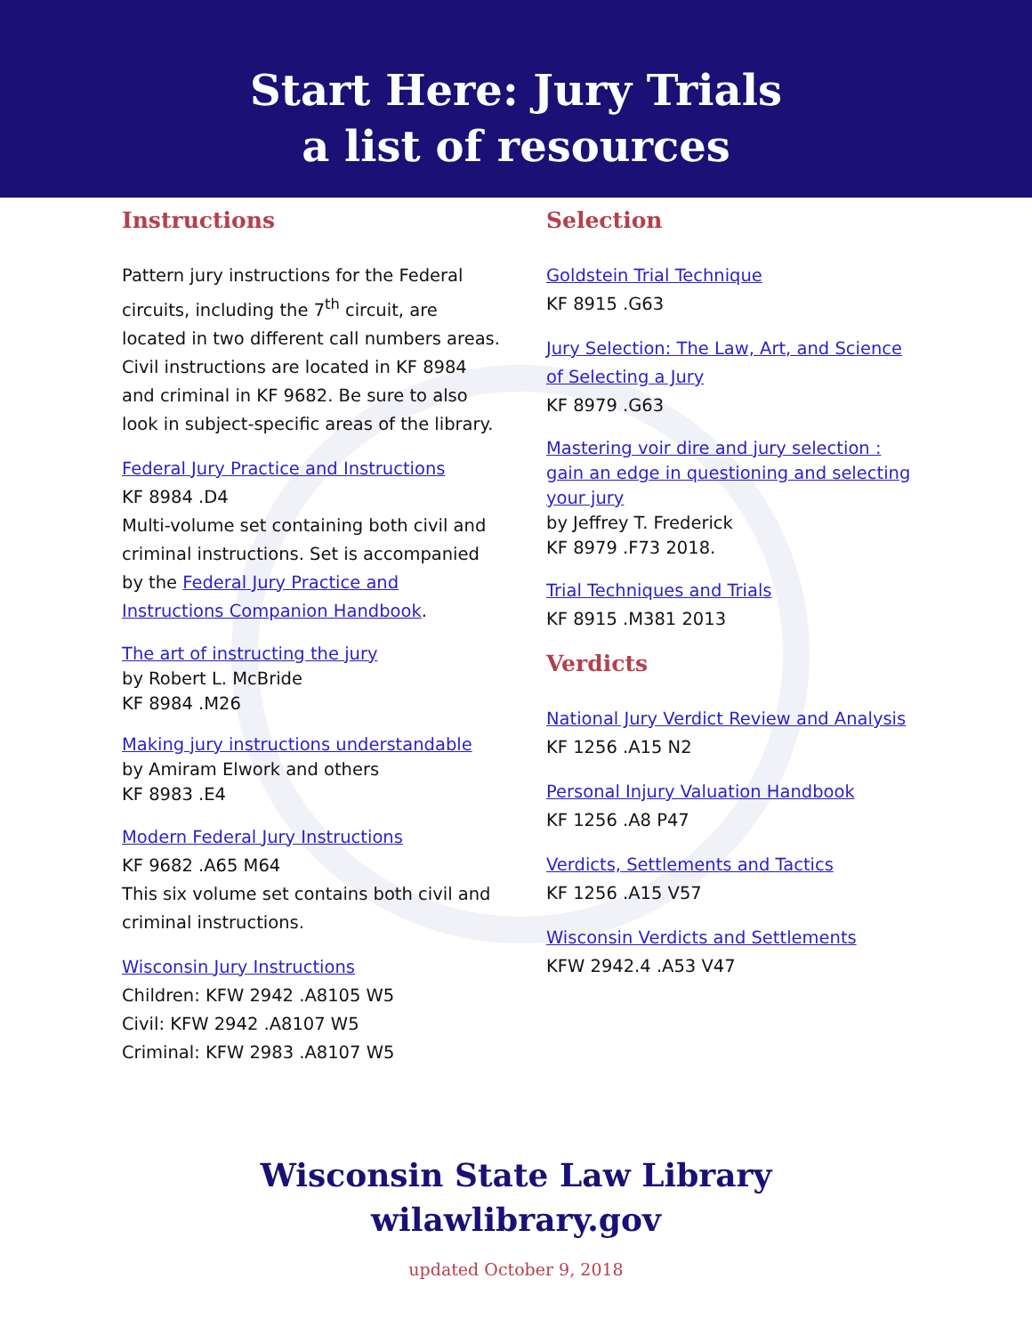Start Here: Jury Trials
a list of resources
Instructions
Pattern jury instructions for the Federal circuits, including the 7<sup>th</sup> circuit, are located in two different call numbers areas. Civil instructions are located in KF 8984 and criminal in KF 9682. Be sure to also look in subject-specific areas of the library.
Federal Jury Practice and Instructions
KF 8984 .D4
Multi-volume set containing both civil and criminal instructions. Set is accompanied by the Federal Jury Practice and Instructions Companion Handbook.
The art of instructing the jury
by Robert L. McBride
KF 8984 .M26
Making jury instructions understandable
by Amiram Elwork and others
KF 8983 .E4
Modern Federal Jury Instructions
KF 9682 .A65 M64
This six volume set contains both civil and criminal instructions.
Wisconsin Jury Instructions
Children: KFW 2942 .A8105 W5
Civil: KFW 2942 .A8107 W5
Criminal: KFW 2983 .A8107 W5
Selection
Goldstein Trial Technique
KF 8915 .G63
Jury Selection: The Law, Art, and Science of Selecting a Jury
KF 8979 .G63
Mastering voir dire and jury selection : gain an edge in questioning and selecting your jury
by Jeffrey T. Frederick
KF 8979 .F73 2018.
Trial Techniques and Trials
KF 8915 .M381 2013
Verdicts
National Jury Verdict Review and Analysis
KF 1256 .A15 N2
Personal Injury Valuation Handbook
KF 1256 .A8 P47
Verdicts, Settlements and Tactics
KF 1256 .A15 V57
Wisconsin Verdicts and Settlements
KFW 2942.4 .A53 V47
Wisconsin State Law Library
wilawlibrary.gov
updated October 9, 2018